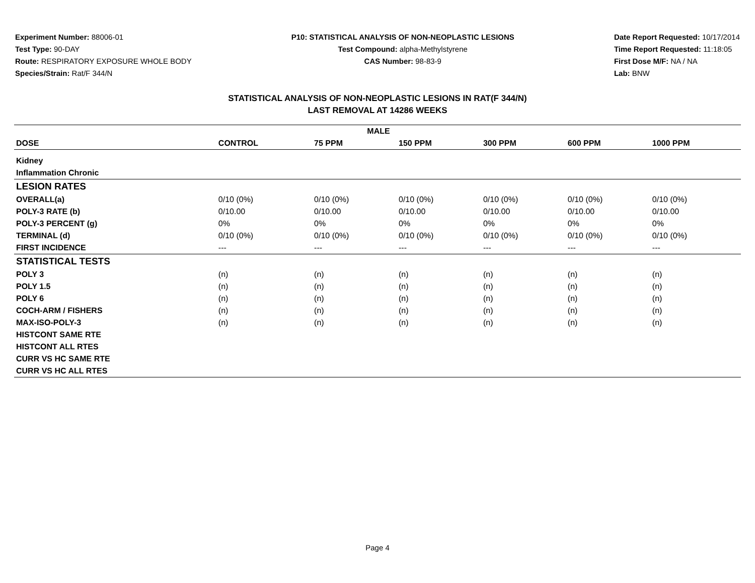Experiment Number: 88006-01
Test Type: 90-DAY
Route: RESPIRATORY EXPOSURE WHOLE BODY
Species/Strain: Rat/F 344/N
P10: STATISTICAL ANALYSIS OF NON-NEOPLASTIC LESIONS
Test Compound: alpha-Methylstyrene
CAS Number: 98-83-9
Date Report Requested: 10/17/2014
Time Report Requested: 11:18:05
First Dose M/F: NA / NA
Lab: BNW
STATISTICAL ANALYSIS OF NON-NEOPLASTIC LESIONS IN RAT(F 344/N)
LAST REMOVAL AT 14286 WEEKS
| MALE | | | | | | |
| --- | --- | --- | --- | --- | --- | --- |
| DOSE | CONTROL | 75 PPM | 150 PPM | 300 PPM | 600 PPM | 1000 PPM |
| Kidney | | | | | | |
| Inflammation Chronic | | | | | | |
| LESION RATES | | | | | | |
| OVERALL(a) | 0/10 (0%) | 0/10 (0%) | 0/10 (0%) | 0/10 (0%) | 0/10 (0%) | 0/10 (0%) |
| POLY-3 RATE (b) | 0/10.00 | 0/10.00 | 0/10.00 | 0/10.00 | 0/10.00 | 0/10.00 |
| POLY-3 PERCENT (g) | 0% | 0% | 0% | 0% | 0% | 0% |
| TERMINAL (d) | 0/10 (0%) | 0/10 (0%) | 0/10 (0%) | 0/10 (0%) | 0/10 (0%) | 0/10 (0%) |
| FIRST INCIDENCE | --- | --- | --- | --- | --- | --- |
| STATISTICAL TESTS | | | | | | |
| POLY 3 | (n) | (n) | (n) | (n) | (n) | (n) |
| POLY 1.5 | (n) | (n) | (n) | (n) | (n) | (n) |
| POLY 6 | (n) | (n) | (n) | (n) | (n) | (n) |
| COCH-ARM / FISHERS | (n) | (n) | (n) | (n) | (n) | (n) |
| MAX-ISO-POLY-3 | (n) | (n) | (n) | (n) | (n) | (n) |
| HISTCONT SAME RTE | | | | | | |
| HISTCONT ALL RTES | | | | | | |
| CURR VS HC SAME RTE | | | | | | |
| CURR VS HC ALL RTES | | | | | | |
Page 4